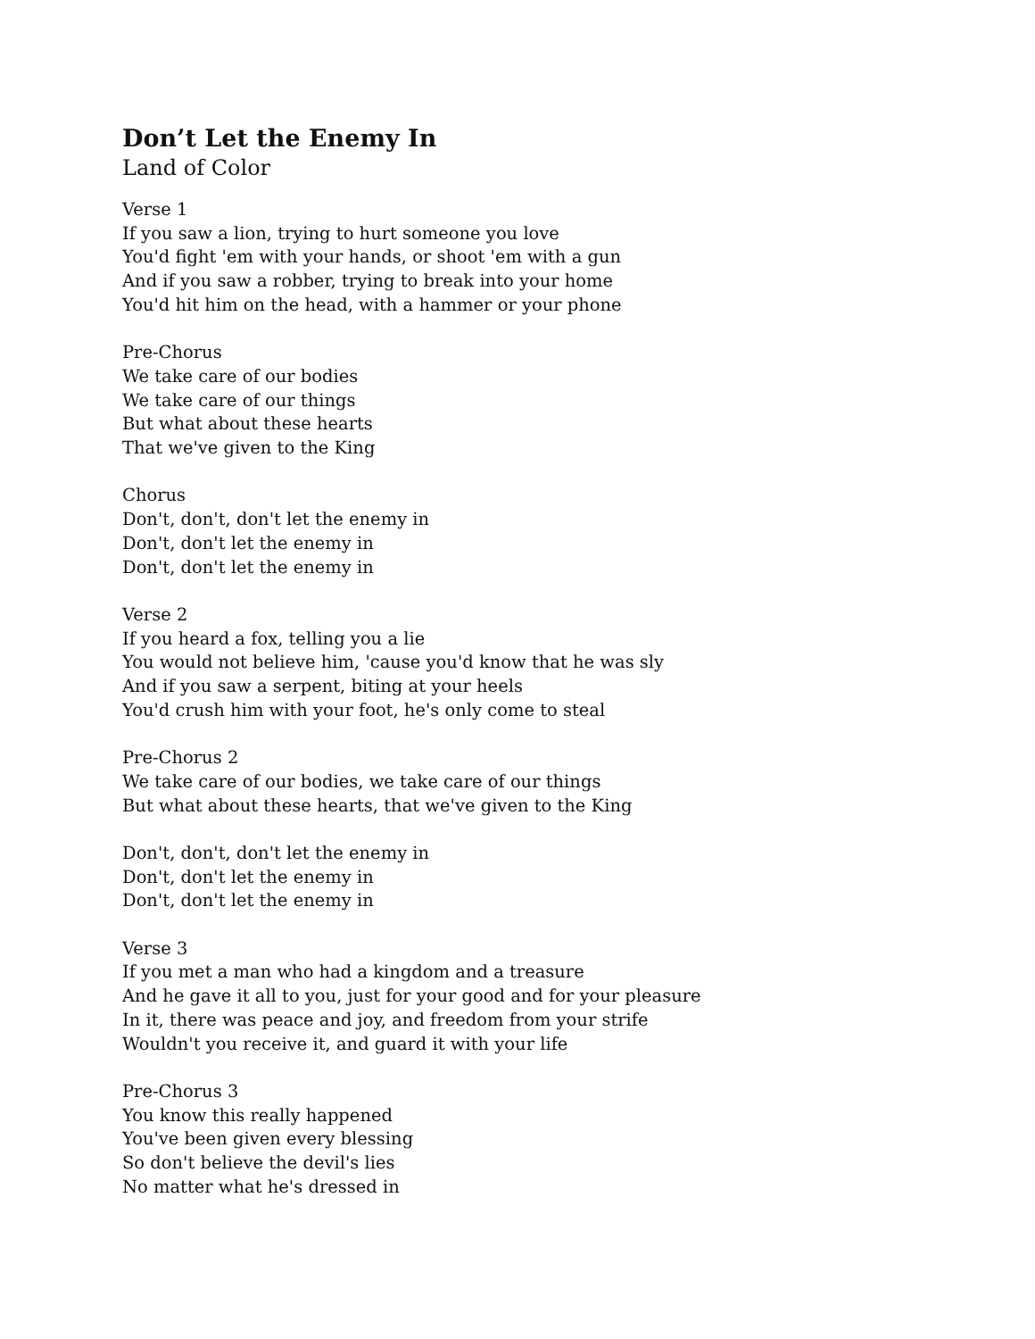Don’t Let the Enemy In
Land of Color
Verse 1
If you saw a lion, trying to hurt someone you love
You'd fight 'em with your hands, or shoot 'em with a gun
And if you saw a robber, trying to break into your home
You'd hit him on the head, with a hammer or your phone
Pre-Chorus
We take care of our bodies
We take care of our things
But what about these hearts
That we've given to the King
Chorus
Don't, don't, don't let the enemy in
Don't, don't let the enemy in
Don't, don't let the enemy in
Verse 2
If you heard a fox, telling you a lie
You would not believe him, 'cause you'd know that he was sly
And if you saw a serpent, biting at your heels
You'd crush him with your foot, he's only come to steal
Pre-Chorus 2
We take care of our bodies, we take care of our things
But what about these hearts, that we've given to the King
Don't, don't, don't let the enemy in
Don't, don't let the enemy in
Don't, don't let the enemy in
Verse 3
If you met a man who had a kingdom and a treasure
And he gave it all to you, just for your good and for your pleasure
In it, there was peace and joy, and freedom from your strife
Wouldn't you receive it, and guard it with your life
Pre-Chorus 3
You know this really happened
You've been given every blessing
So don't believe the devil's lies
No matter what he's dressed in